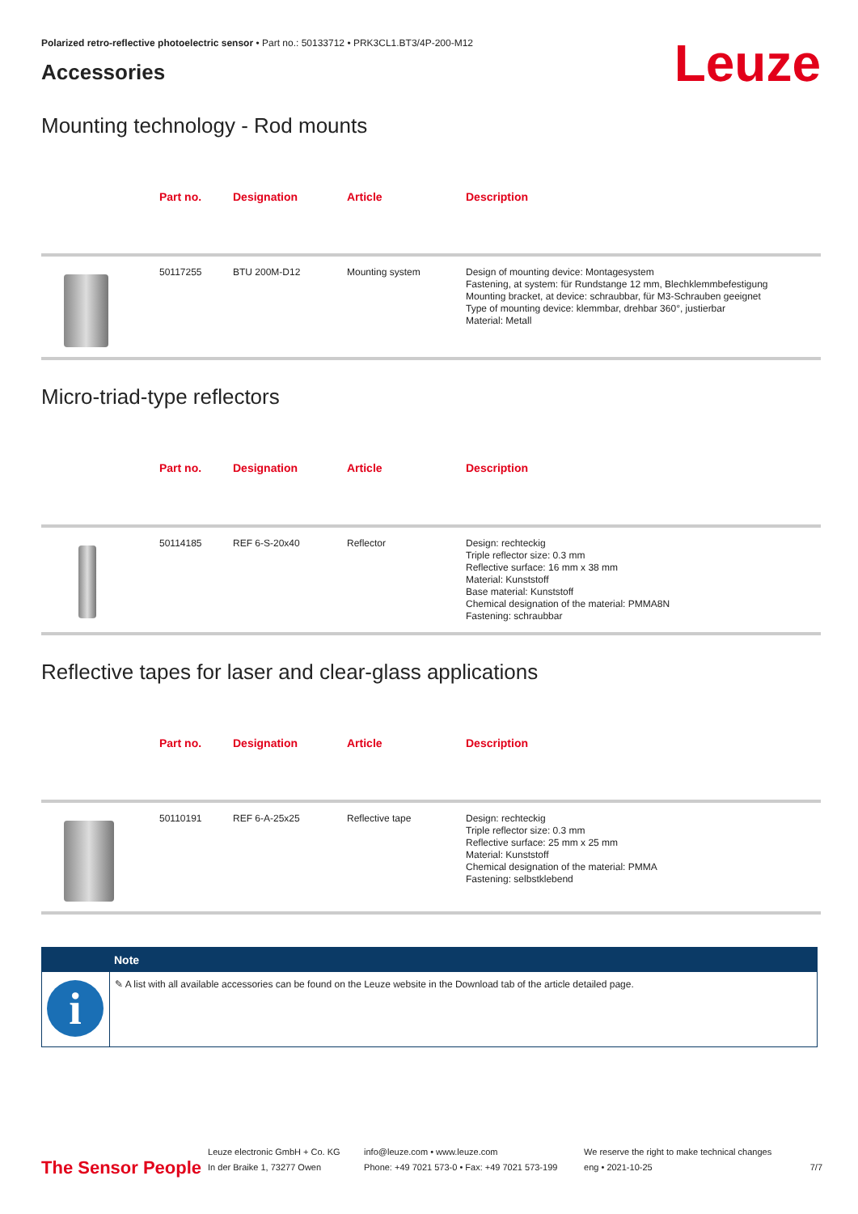Polarized retro-reflective photoelectric sensor • Part no.: 50133712 • PRK3CL1.BT3/4P-200-M12
Accessories
Leuze
Mounting technology - Rod mounts
| | Part no. | Designation | Article | Description |
| --- | --- | --- | --- | --- |
| | 50117255 | BTU 200M-D12 | Mounting system | Design of mounting device: Montagesystem Fastening, at system: für Rundstange 12 mm, Blechklemmbefestigung Mounting bracket, at device: schraubbar, für M3-Schrauben geeignet Type of mounting device: klemmbar, drehbar 360°, justierbar Material: Metall |
Micro-triad-type reflectors
| | Part no. | Designation | Article | Description |
| --- | --- | --- | --- | --- |
| | 50114185 | REF 6-S-20x40 | Reflector | Design: rechteckig Triple reflector size: 0.3 mm Reflective surface: 16 mm x 38 mm Material: Kunststoff Base material: Kunststoff Chemical designation of the material: PMMA8N Fastening: schraubbar |
Reflective tapes for laser and clear-glass applications
| | Part no. | Designation | Article | Description |
| --- | --- | --- | --- | --- |
| | 50110191 | REF 6-A-25x25 | Reflective tape | Design: rechteckig Triple reflector size: 0.3 mm Reflective surface: 25 mm x 25 mm Material: Kunststoff Chemical designation of the material: PMMA Fastening: selbstklebend |
i
Note
✎ A list with all available accessories can be found on the Leuze website in the Download tab of the article detailed page.
The Sensor People
Leuze electronic GmbH + Co. KG
In der Braike 1, 73277 Owen
info@leuze.com • www.leuze.com
Phone: +49 7021 573-0 • Fax: +49 7021 573-199
We reserve the right to make technical changes
eng • 2021-10-25
7/7